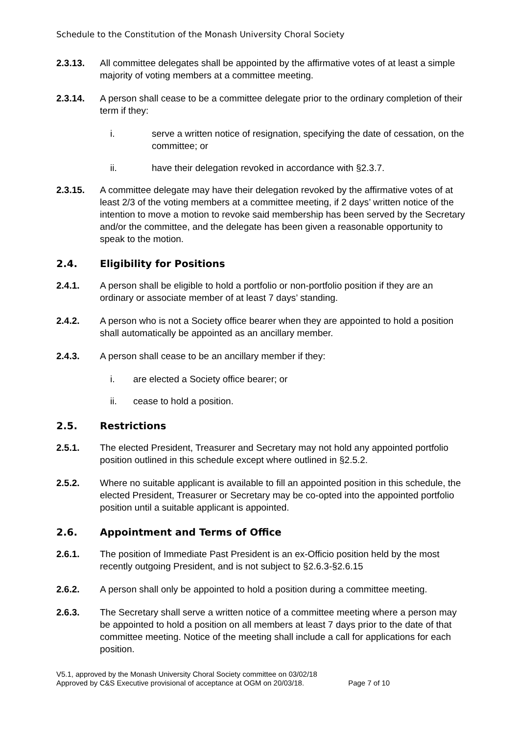Schedule to the Constitution of the Monash University Choral Society
2.3.13. All committee delegates shall be appointed by the affirmative votes of at least a simple majority of voting members at a committee meeting.
2.3.14. A person shall cease to be a committee delegate prior to the ordinary completion of their term if they:
i. serve a written notice of resignation, specifying the date of cessation, on the committee; or
ii. have their delegation revoked in accordance with §2.3.7.
2.3.15. A committee delegate may have their delegation revoked by the affirmative votes of at least 2/3 of the voting members at a committee meeting, if 2 days’ written notice of the intention to move a motion to revoke said membership has been served by the Secretary and/or the committee, and the delegate has been given a reasonable opportunity to speak to the motion.
2.4. Eligibility for Positions
2.4.1. A person shall be eligible to hold a portfolio or non-portfolio position if they are an ordinary or associate member of at least 7 days’ standing.
2.4.2. A person who is not a Society office bearer when they are appointed to hold a position shall automatically be appointed as an ancillary member.
2.4.3. A person shall cease to be an ancillary member if they:
i. are elected a Society office bearer; or
ii. cease to hold a position.
2.5. Restrictions
2.5.1. The elected President, Treasurer and Secretary may not hold any appointed portfolio position outlined in this schedule except where outlined in §2.5.2.
2.5.2. Where no suitable applicant is available to fill an appointed position in this schedule, the elected President, Treasurer or Secretary may be co-opted into the appointed portfolio position until a suitable applicant is appointed.
2.6. Appointment and Terms of Office
2.6.1. The position of Immediate Past President is an ex-Officio position held by the most recently outgoing President, and is not subject to §2.6.3-§2.6.15
2.6.2. A person shall only be appointed to hold a position during a committee meeting.
2.6.3. The Secretary shall serve a written notice of a committee meeting where a person may be appointed to hold a position on all members at least 7 days prior to the date of that committee meeting. Notice of the meeting shall include a call for applications for each position.
V5.1, approved by the Monash University Choral Society committee on 03/02/18
Approved by C&S Executive provisional of acceptance at OGM on 20/03/18. Page 7 of 10